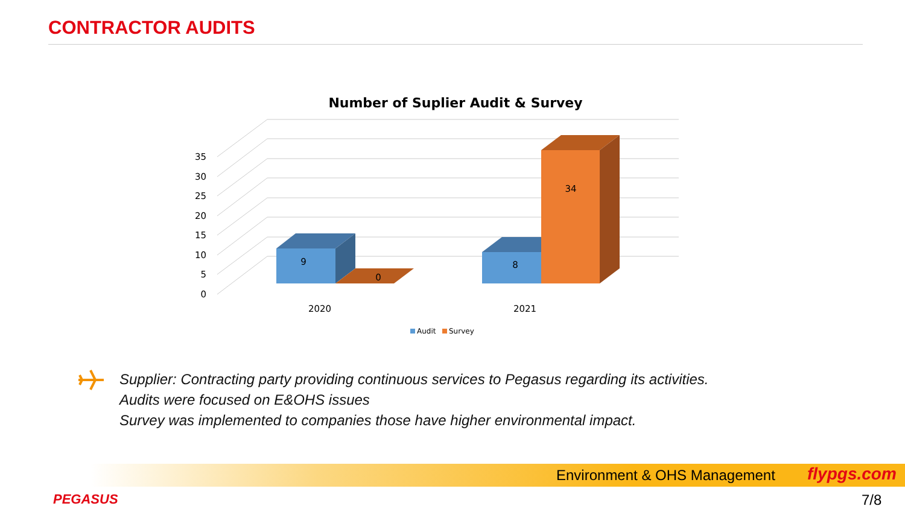CONTRACTOR AUDITS
Number of Suplier Audit & Survey
0
5
10
15
20
25
30
35
9
0
8
34
2020
2021
Audit
Survey
Supplier: Contracting party providing continuous services to Pegasus regarding its activities.
Audits were focused on E&OHS issues
Survey was implemented to companies those have higher environmental impact.
Environment & OHS Management flypgs.com
PEGASUS 7/8